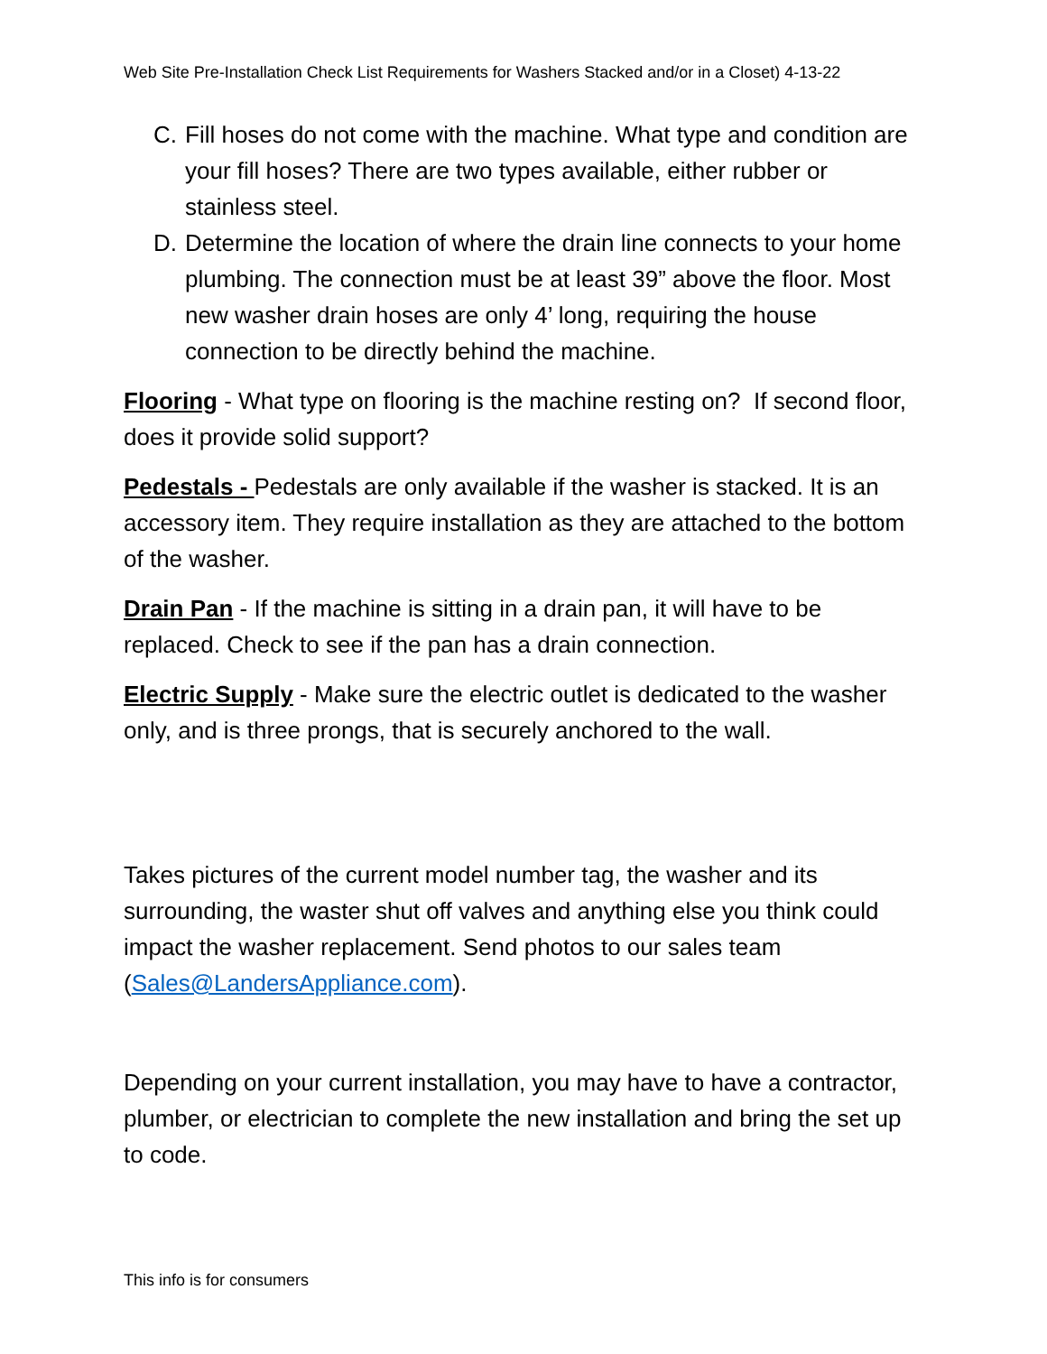Web Site Pre-Installation Check List Requirements for Washers Stacked and/or in a Closet) 4-13-22
C. Fill hoses do not come with the machine. What type and condition are your fill hoses? There are two types available, either rubber or stainless steel.
D. Determine the location of where the drain line connects to your home plumbing. The connection must be at least 39” above the floor. Most new washer drain hoses are only 4’ long, requiring the house connection to be directly behind the machine.
Flooring - What type on flooring is the machine resting on? If second floor, does it provide solid support?
Pedestals - Pedestals are only available if the washer is stacked. It is an accessory item. They require installation as they are attached to the bottom of the washer.
Drain Pan - If the machine is sitting in a drain pan, it will have to be replaced. Check to see if the pan has a drain connection.
Electric Supply - Make sure the electric outlet is dedicated to the washer only, and is three prongs, that is securely anchored to the wall.
Takes pictures of the current model number tag, the washer and its surrounding, the waster shut off valves and anything else you think could impact the washer replacement. Send photos to our sales team (Sales@LandersAppliance.com).
Depending on your current installation, you may have to have a contractor, plumber, or electrician to complete the new installation and bring the set up to code.
This info is for consumers